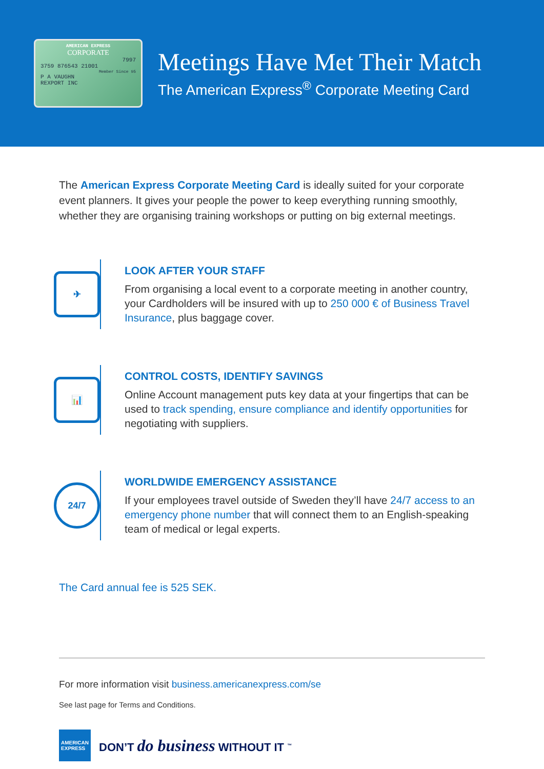AMERICAN EXPRESS
CORPORATE
7997
3759 876543 21001
Member Since 95
P A VAUGHN
REXPORT INC
Meetings Have Met Their Match
The American Express<sup>®</sup> Corporate Meeting Card
The American Express Corporate Meeting Card is ideally suited for your corporate event planners. It gives your people the power to keep everything running smoothly, whether they are organising training workshops or putting on big external meetings.
✈
LOOK AFTER YOUR STAFF
From organising a local event to a corporate meeting in another country, your Cardholders will be insured with up to 250 000 € of Business Travel Insurance, plus baggage cover.
📊
CONTROL COSTS, IDENTIFY SAVINGS
Online Account management puts key data at your fingertips that can be used to track spending, ensure compliance and identify opportunities for negotiating with suppliers.
24/7
WORLDWIDE EMERGENCY ASSISTANCE
If your employees travel outside of Sweden they’ll have 24/7 access to an emergency phone number that will connect them to an English-speaking team of medical or legal experts.
The Card annual fee is 525 SEK.
For more information visit business.americanexpress.com/se
See last page for Terms and Conditions.
AMERICAN
EXPRESS
DON’T do business WITHOUT IT <sup>™</sup>